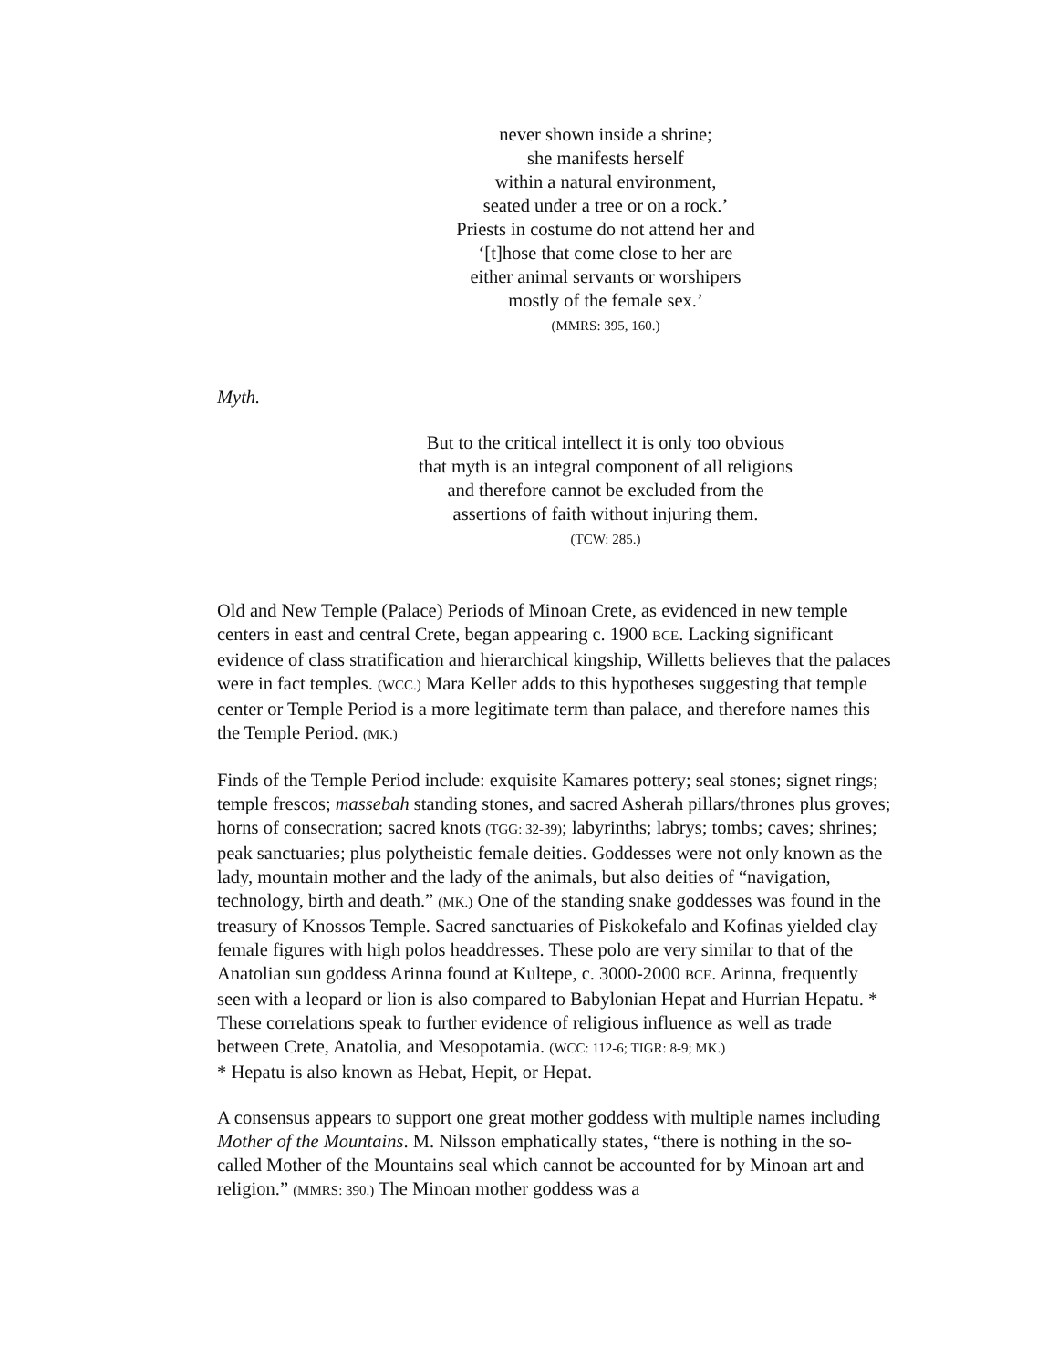never shown inside a shrine;
she manifests herself
within a natural environment,
seated under a tree or on a rock.’
Priests in costume do not attend her and
‘[t]hose that come close to her are
either animal servants or worshipers
mostly of the female sex.’
(MMRS: 395, 160.)
Myth.
But to the critical intellect it is only too obvious
that myth is an integral component of all religions
and therefore cannot be excluded from the
assertions of faith without injuring them.
(TCW: 285.)
Old and New Temple (Palace) Periods of Minoan Crete, as evidenced in new temple centers in east and central Crete, began appearing c. 1900 BCE. Lacking significant evidence of class stratification and hierarchical kingship, Willetts believes that the palaces were in fact temples. (WCC.) Mara Keller adds to this hypotheses suggesting that temple center or Temple Period is a more legitimate term than palace, and therefore names this the Temple Period. (MK.)
Finds of the Temple Period include: exquisite Kamares pottery; seal stones; signet rings; temple frescos; massebah standing stones, and sacred Asherah pillars/thrones plus groves; horns of consecration; sacred knots (TGG: 32-39); labyrinths; labrys; tombs; caves; shrines; peak sanctuaries; plus polytheistic female deities. Goddesses were not only known as the lady, mountain mother and the lady of the animals, but also deities of “navigation, technology, birth and death.” (MK.) One of the standing snake goddesses was found in the treasury of Knossos Temple. Sacred sanctuaries of Piskokefalo and Kofinas yielded clay female figures with high polos headdresses. These polo are very similar to that of the Anatolian sun goddess Arinna found at Kultepe, c. 3000-2000 BCE. Arinna, frequently seen with a leopard or lion is also compared to Babylonian Hepat and Hurrian Hepatu. * These correlations speak to further evidence of religious influence as well as trade between Crete, Anatolia, and Mesopotamia. (WCC: 112-6; TIGR: 8-9; MK.)
* Hepatu is also known as Hebat, Hepit, or Hepat.
A consensus appears to support one great mother goddess with multiple names including Mother of the Mountains. M. Nilsson emphatically states, “there is nothing in the so-called Mother of the Mountains seal which cannot be accounted for by Minoan art and religion.” (MMRS: 390.) The Minoan mother goddess was a